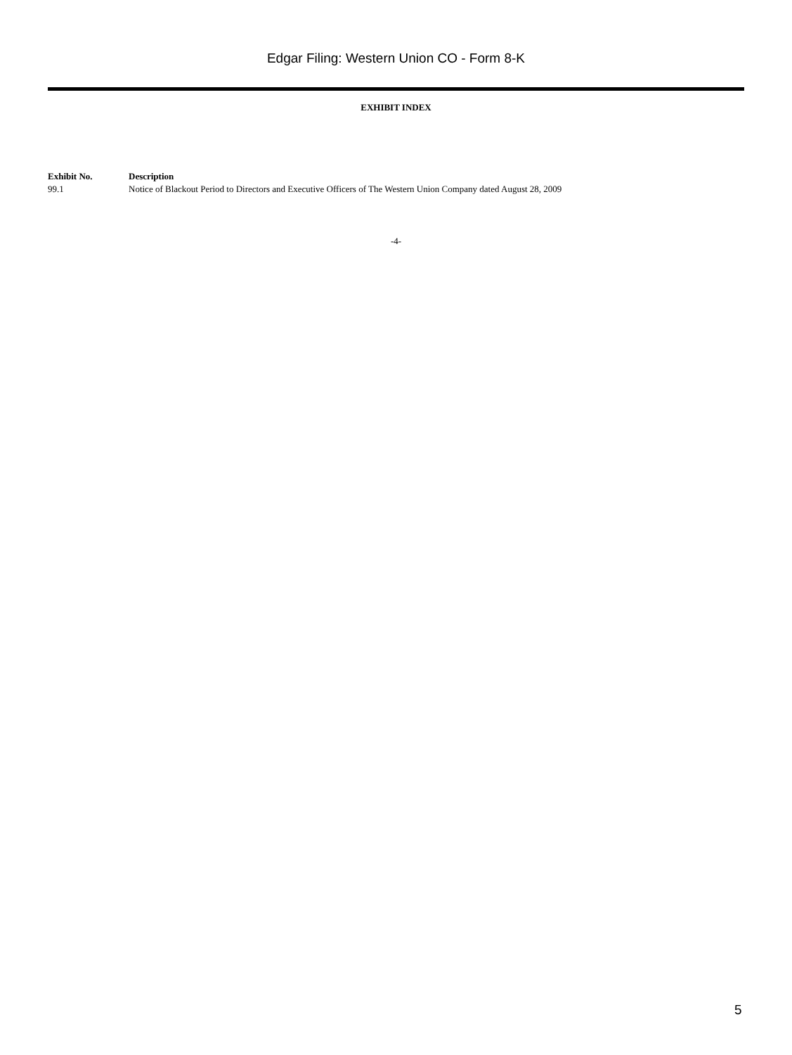Edgar Filing: Western Union CO - Form 8-K
EXHIBIT INDEX
| Exhibit No. | Description |
| --- | --- |
| 99.1 | Notice of Blackout Period to Directors and Executive Officers of The Western Union Company dated August 28, 2009 |
-4-
5